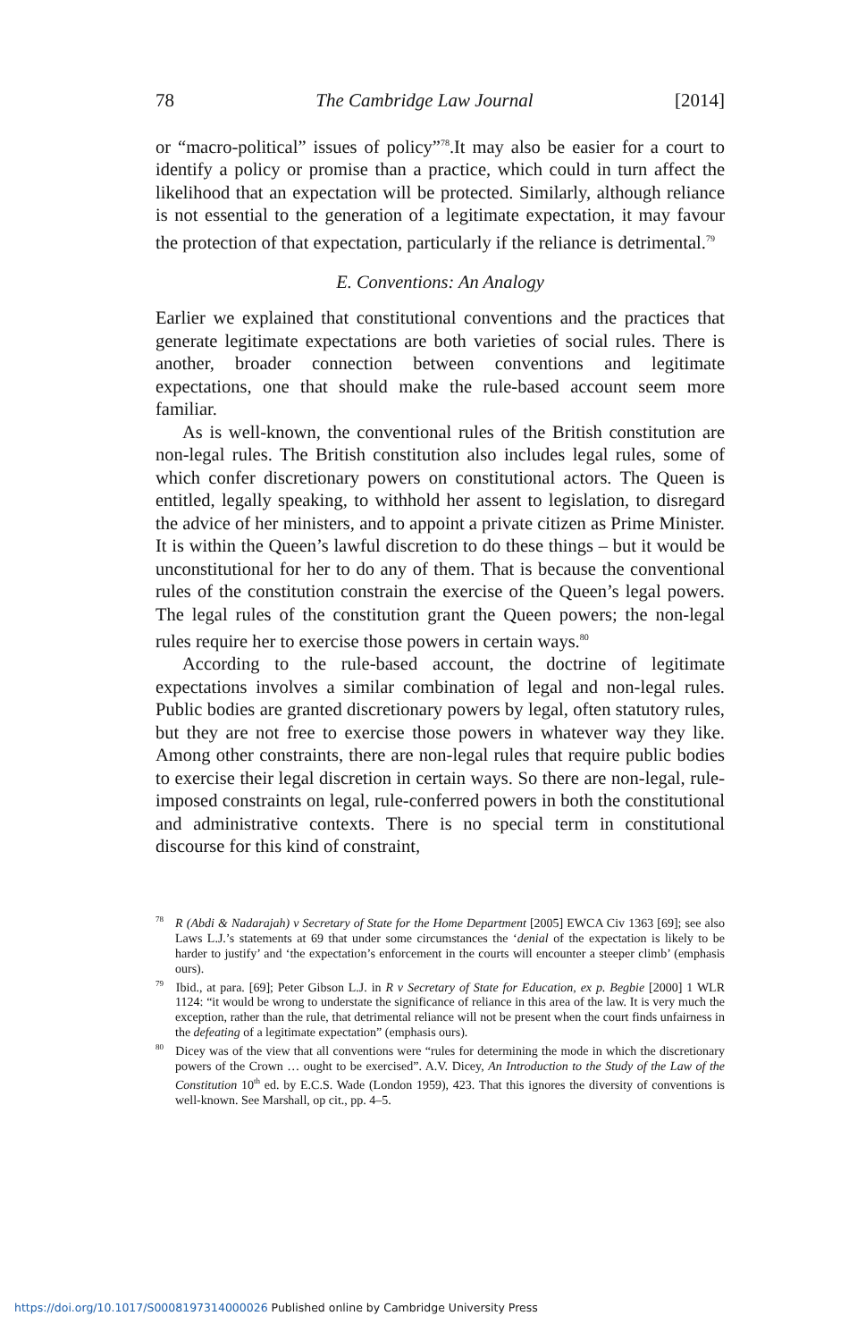78 The Cambridge Law Journal [2014]
or “macro-political” issues of policy”<sup>78</sup>.It may also be easier for a court to identify a policy or promise than a practice, which could in turn affect the likelihood that an expectation will be protected. Similarly, although reliance is not essential to the generation of a legitimate expectation, it may favour the protection of that expectation, particularly if the reliance is detrimental.<sup>79</sup>
E. Conventions: An Analogy
Earlier we explained that constitutional conventions and the practices that generate legitimate expectations are both varieties of social rules. There is another, broader connection between conventions and legitimate expectations, one that should make the rule-based account seem more familiar.
As is well-known, the conventional rules of the British constitution are non-legal rules. The British constitution also includes legal rules, some of which confer discretionary powers on constitutional actors. The Queen is entitled, legally speaking, to withhold her assent to legislation, to disregard the advice of her ministers, and to appoint a private citizen as Prime Minister. It is within the Queen’s lawful discretion to do these things – but it would be unconstitutional for her to do any of them. That is because the conventional rules of the constitution constrain the exercise of the Queen’s legal powers. The legal rules of the constitution grant the Queen powers; the non-legal rules require her to exercise those powers in certain ways.<sup>80</sup>
According to the rule-based account, the doctrine of legitimate expectations involves a similar combination of legal and non-legal rules. Public bodies are granted discretionary powers by legal, often statutory rules, but they are not free to exercise those powers in whatever way they like. Among other constraints, there are non-legal rules that require public bodies to exercise their legal discretion in certain ways. So there are non-legal, rule-imposed constraints on legal, rule-conferred powers in both the constitutional and administrative contexts. There is no special term in constitutional discourse for this kind of constraint,
<sup>78</sup> R (Abdi & Nadarajah) v Secretary of State for the Home Department [2005] EWCA Civ 1363 [69]; see also Laws L.J.’s statements at 69 that under some circumstances the ‘denial of the expectation is likely to be harder to justify’ and ‘the expectation’s enforcement in the courts will encounter a steeper climb’ (emphasis ours).
<sup>79</sup> Ibid., at para. [69]; Peter Gibson L.J. in R v Secretary of State for Education, ex p. Begbie [2000] 1 WLR 1124: “it would be wrong to understate the significance of reliance in this area of the law. It is very much the exception, rather than the rule, that detrimental reliance will not be present when the court finds unfairness in the defeating of a legitimate expectation” (emphasis ours).
<sup>80</sup> Dicey was of the view that all conventions were “rules for determining the mode in which the discretionary powers of the Crown … ought to be exercised”. A.V. Dicey, An Introduction to the Study of the Law of the Constitution 10<sup>th</sup> ed. by E.C.S. Wade (London 1959), 423. That this ignores the diversity of conventions is well-known. See Marshall, op cit., pp. 4–5.
https://doi.org/10.1017/S0008197314000026 Published online by Cambridge University Press